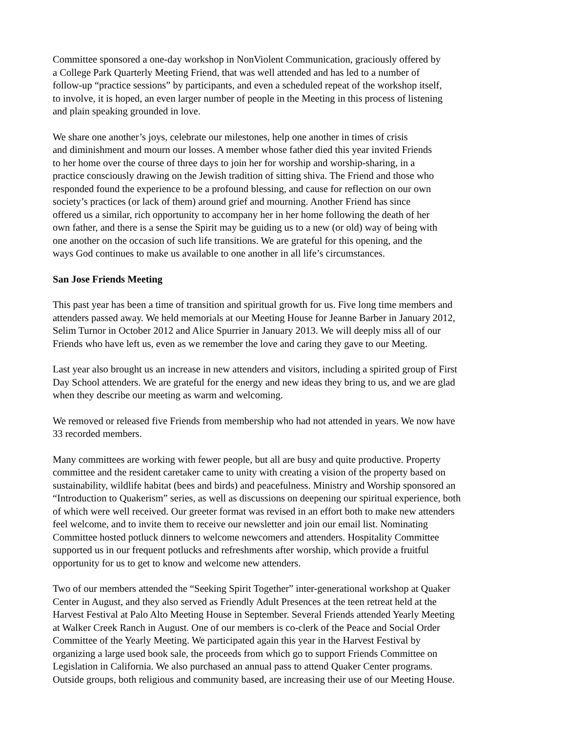Committee sponsored a one-day workshop in NonViolent Communication, graciously offered by
a College Park Quarterly Meeting Friend, that was well attended and has led to a number of
follow-up “practice sessions” by participants, and even a scheduled repeat of the workshop itself,
to involve, it is hoped, an even larger number of people in the Meeting in this process of listening
and plain speaking grounded in love.
We share one another’s joys, celebrate our milestones, help one another in times of crisis
and diminishment and mourn our losses. A member whose father died this year invited Friends
to her home over the course of three days to join her for worship and worship-sharing, in a
practice consciously drawing on the Jewish tradition of sitting shiva. The Friend and those who
responded found the experience to be a profound blessing, and cause for reflection on our own
society’s practices (or lack of them) around grief and mourning. Another Friend has since
offered us a similar, rich opportunity to accompany her in her home following the death of her
own father, and there is a sense the Spirit may be guiding us to a new (or old) way of being with
one another on the occasion of such life transitions. We are grateful for this opening, and the
ways God continues to make us available to one another in all life’s circumstances.
San Jose Friends Meeting
This past year has been a time of transition and spiritual growth for us. Five long time members and
attenders passed away. We held memorials at our Meeting House for Jeanne Barber in January 2012,
Selim Turnor in October 2012 and Alice Spurrier in January 2013. We will deeply miss all of our
Friends who have left us, even as we remember the love and caring they gave to our Meeting.
Last year also brought us an increase in new attenders and visitors, including a spirited group of First
Day School attenders. We are grateful for the energy and new ideas they bring to us, and we are glad
when they describe our meeting as warm and welcoming.
We removed or released five Friends from membership who had not attended in years. We now have
33 recorded members.
Many committees are working with fewer people, but all are busy and quite productive. Property
committee and the resident caretaker came to unity with creating a vision of the property based on
sustainability, wildlife habitat (bees and birds) and peacefulness. Ministry and Worship sponsored an
“Introduction to Quakerism” series, as well as discussions on deepening our spiritual experience, both
of which were well received. Our greeter format was revised in an effort both to make new attenders
feel welcome, and to invite them to receive our newsletter and join our email list. Nominating
Committee hosted potluck dinners to welcome newcomers and attenders. Hospitality Committee
supported us in our frequent potlucks and refreshments after worship, which provide a fruitful
opportunity for us to get to know and welcome new attenders.
Two of our members attended the “Seeking Spirit Together” inter-generational workshop at Quaker
Center in August, and they also served as Friendly Adult Presences at the teen retreat held at the
Harvest Festival at Palo Alto Meeting House in September. Several Friends attended Yearly Meeting
at Walker Creek Ranch in August. One of our members is co-clerk of the Peace and Social Order
Committee of the Yearly Meeting. We participated again this year in the Harvest Festival by
organizing a large used book sale, the proceeds from which go to support Friends Committee on
Legislation in California. We also purchased an annual pass to attend Quaker Center programs.
Outside groups, both religious and community based, are increasing their use of our Meeting House.